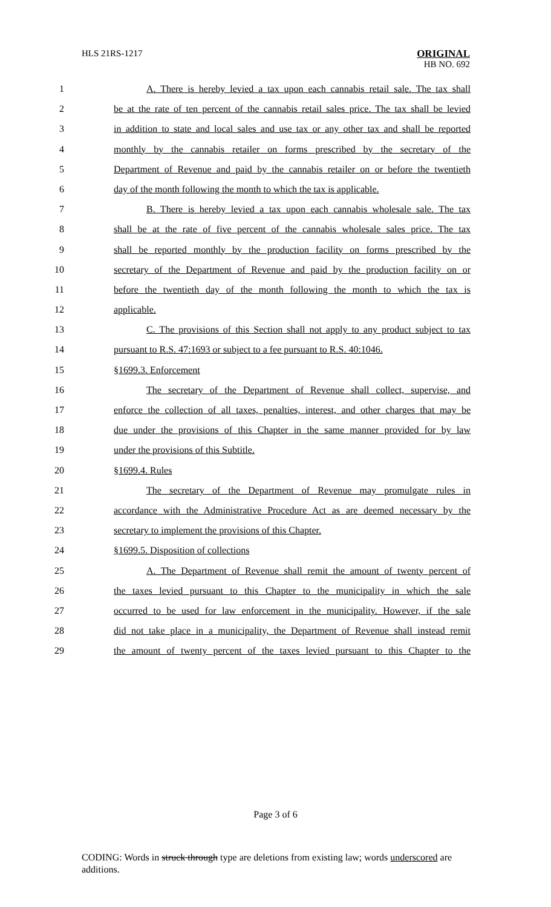HLS 21RS-1217
ORIGINAL
HB NO. 692
1 A. There is hereby levied a tax upon each cannabis retail sale. The tax shall
2 be at the rate of ten percent of the cannabis retail sales price. The tax shall be levied
3 in addition to state and local sales and use tax or any other tax and shall be reported
4 monthly by the cannabis retailer on forms prescribed by the secretary of the
5 Department of Revenue and paid by the cannabis retailer on or before the twentieth
6 day of the month following the month to which the tax is applicable.
7 B. There is hereby levied a tax upon each cannabis wholesale sale. The tax
8 shall be at the rate of five percent of the cannabis wholesale sales price. The tax
9 shall be reported monthly by the production facility on forms prescribed by the
10 secretary of the Department of Revenue and paid by the production facility on or
11 before the twentieth day of the month following the month to which the tax is
12 applicable.
13 C. The provisions of this Section shall not apply to any product subject to tax
14 pursuant to R.S. 47:1693 or subject to a fee pursuant to R.S. 40:1046.
15 §1699.3. Enforcement
16 The secretary of the Department of Revenue shall collect, supervise, and
17 enforce the collection of all taxes, penalties, interest, and other charges that may be
18 due under the provisions of this Chapter in the same manner provided for by law
19 under the provisions of this Subtitle.
20 §1699.4. Rules
21 The secretary of the Department of Revenue may promulgate rules in
22 accordance with the Administrative Procedure Act as are deemed necessary by the
23 secretary to implement the provisions of this Chapter.
24 §1699.5. Disposition of collections
25 A. The Department of Revenue shall remit the amount of twenty percent of
26 the taxes levied pursuant to this Chapter to the municipality in which the sale
27 occurred to be used for law enforcement in the municipality. However, if the sale
28 did not take place in a municipality, the Department of Revenue shall instead remit
29 the amount of twenty percent of the taxes levied pursuant to this Chapter to the
Page 3 of 6
CODING: Words in struck through type are deletions from existing law; words underscored are additions.